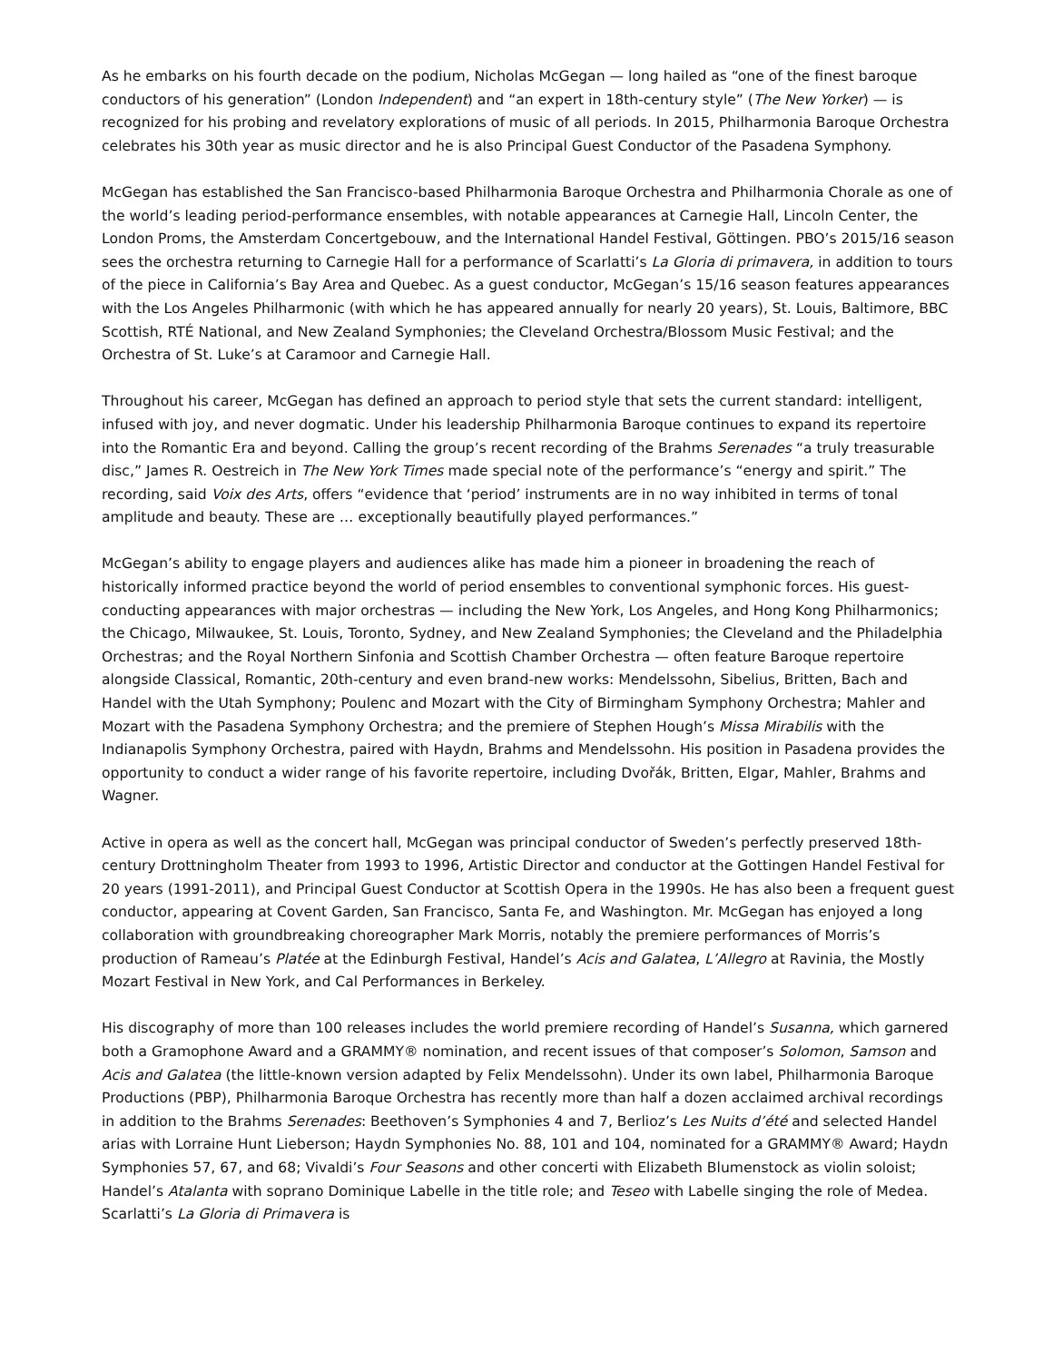As he embarks on his fourth decade on the podium, Nicholas McGegan — long hailed as “one of the finest baroque conductors of his generation” (London Independent) and “an expert in 18th-century style” (The New Yorker) — is recognized for his probing and revelatory explorations of music of all periods. In 2015, Philharmonia Baroque Orchestra celebrates his 30th year as music director and he is also Principal Guest Conductor of the Pasadena Symphony.
McGegan has established the San Francisco-based Philharmonia Baroque Orchestra and Philharmonia Chorale as one of the world’s leading period-performance ensembles, with notable appearances at Carnegie Hall, Lincoln Center, the London Proms, the Amsterdam Concertgebouw, and the International Handel Festival, Göttingen. PBO’s 2015/16 season sees the orchestra returning to Carnegie Hall for a performance of Scarlatti’s La Gloria di primavera, in addition to tours of the piece in California’s Bay Area and Quebec. As a guest conductor, McGegan’s 15/16 season features appearances with the Los Angeles Philharmonic (with which he has appeared annually for nearly 20 years), St. Louis, Baltimore, BBC Scottish, RTÉ National, and New Zealand Symphonies; the Cleveland Orchestra/Blossom Music Festival; and the Orchestra of St. Luke’s at Caramoor and Carnegie Hall.
Throughout his career, McGegan has defined an approach to period style that sets the current standard: intelligent, infused with joy, and never dogmatic. Under his leadership Philharmonia Baroque continues to expand its repertoire into the Romantic Era and beyond. Calling the group’s recent recording of the Brahms Serenades “a truly treasurable disc,” James R. Oestreich in The New York Times made special note of the performance’s “energy and spirit.” The recording, said Voix des Arts, offers “evidence that ‘period’ instruments are in no way inhibited in terms of tonal amplitude and beauty. These are … exceptionally beautifully played performances.”
McGegan’s ability to engage players and audiences alike has made him a pioneer in broadening the reach of historically informed practice beyond the world of period ensembles to conventional symphonic forces. His guest-conducting appearances with major orchestras — including the New York, Los Angeles, and Hong Kong Philharmonics; the Chicago, Milwaukee, St. Louis, Toronto, Sydney, and New Zealand Symphonies; the Cleveland and the Philadelphia Orchestras; and the Royal Northern Sinfonia and Scottish Chamber Orchestra — often feature Baroque repertoire alongside Classical, Romantic, 20th-century and even brand-new works: Mendelssohn, Sibelius, Britten, Bach and Handel with the Utah Symphony; Poulenc and Mozart with the City of Birmingham Symphony Orchestra; Mahler and Mozart with the Pasadena Symphony Orchestra; and the premiere of Stephen Hough’s Missa Mirabilis with the Indianapolis Symphony Orchestra, paired with Haydn, Brahms and Mendelssohn. His position in Pasadena provides the opportunity to conduct a wider range of his favorite repertoire, including Dvořák, Britten, Elgar, Mahler, Brahms and Wagner.
Active in opera as well as the concert hall, McGegan was principal conductor of Sweden’s perfectly preserved 18th-century Drottningholm Theater from 1993 to 1996, Artistic Director and conductor at the Gottingen Handel Festival for 20 years (1991-2011), and Principal Guest Conductor at Scottish Opera in the 1990s. He has also been a frequent guest conductor, appearing at Covent Garden, San Francisco, Santa Fe, and Washington. Mr. McGegan has enjoyed a long collaboration with groundbreaking choreographer Mark Morris, notably the premiere performances of Morris’s production of Rameau’s Platée at the Edinburgh Festival, Handel’s Acis and Galatea, L’Allegro at Ravinia, the Mostly Mozart Festival in New York, and Cal Performances in Berkeley.
His discography of more than 100 releases includes the world premiere recording of Handel’s Susanna, which garnered both a Gramophone Award and a GRAMMY® nomination, and recent issues of that composer’s Solomon, Samson and Acis and Galatea (the little-known version adapted by Felix Mendelssohn). Under its own label, Philharmonia Baroque Productions (PBP), Philharmonia Baroque Orchestra has recently more than half a dozen acclaimed archival recordings in addition to the Brahms Serenades: Beethoven’s Symphonies 4 and 7, Berlioz’s Les Nuits d’été and selected Handel arias with Lorraine Hunt Lieberson; Haydn Symphonies No. 88, 101 and 104, nominated for a GRAMMY® Award; Haydn Symphonies 57, 67, and 68; Vivaldi’s Four Seasons and other concerti with Elizabeth Blumenstock as violin soloist; Handel’s Atalanta with soprano Dominique Labelle in the title role; and Teseo with Labelle singing the role of Medea. Scarlatti’s La Gloria di Primavera is